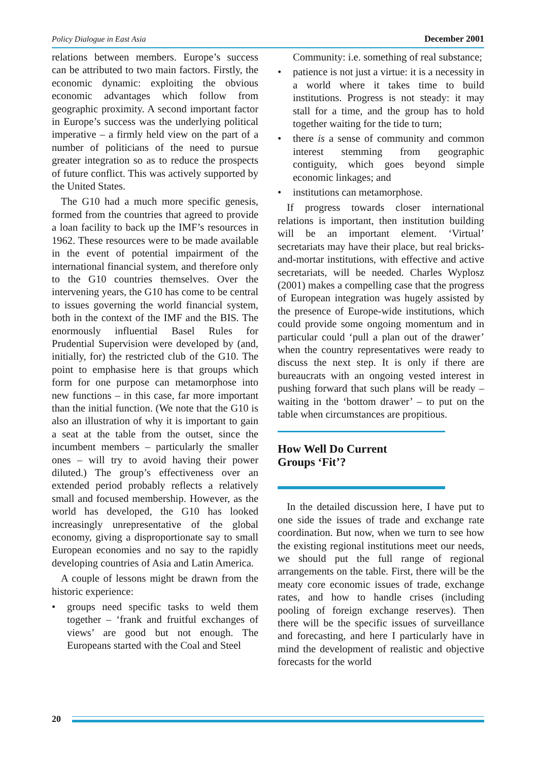Policy Dialogue in East Asia December 2001
relations between members. Europe’s success can be attributed to two main factors. Firstly, the economic dynamic: exploiting the obvious economic advantages which follow from geographic proximity. A second important factor in Europe’s success was the underlying political imperative – a firmly held view on the part of a number of politicians of the need to pursue greater integration so as to reduce the prospects of future conflict. This was actively supported by the United States.
The G10 had a much more specific genesis, formed from the countries that agreed to provide a loan facility to back up the IMF’s resources in 1962. These resources were to be made available in the event of potential impairment of the international financial system, and therefore only to the G10 countries themselves. Over the intervening years, the G10 has come to be central to issues governing the world financial system, both in the context of the IMF and the BIS. The enormously influential Basel Rules for Prudential Supervision were developed by (and, initially, for) the restricted club of the G10. The point to emphasise here is that groups which form for one purpose can metamorphose into new functions – in this case, far more important than the initial function. (We note that the G10 is also an illustration of why it is important to gain a seat at the table from the outset, since the incumbent members – particularly the smaller ones – will try to avoid having their power diluted.) The group’s effectiveness over an extended period probably reflects a relatively small and focused membership. However, as the world has developed, the G10 has looked increasingly unrepresentative of the global economy, giving a disproportionate say to small European economies and no say to the rapidly developing countries of Asia and Latin America.
A couple of lessons might be drawn from the historic experience:
• groups need specific tasks to weld them together – ‘frank and fruitful exchanges of views’ are good but not enough. The Europeans started with the Coal and Steel
Community: i.e. something of real substance;
• patience is not just a virtue: it is a necessity in a world where it takes time to build institutions. Progress is not steady: it may stall for a time, and the group has to hold together waiting for the tide to turn;
• there is a sense of community and common interest stemming from geographic contiguity, which goes beyond simple economic linkages; and
• institutions can metamorphose.
If progress towards closer international relations is important, then institution building will be an important element. ‘Virtual’ secretariats may have their place, but real bricks-and-mortar institutions, with effective and active secretariats, will be needed. Charles Wyplosz (2001) makes a compelling case that the progress of European integration was hugely assisted by the presence of Europe-wide institutions, which could provide some ongoing momentum and in particular could ‘pull a plan out of the drawer’ when the country representatives were ready to discuss the next step. It is only if there are bureaucrats with an ongoing vested interest in pushing forward that such plans will be ready – waiting in the ‘bottom drawer’ – to put on the table when circumstances are propitious.
How Well Do Current
Groups ‘Fit’?
In the detailed discussion here, I have put to one side the issues of trade and exchange rate coordination. But now, when we turn to see how the existing regional institutions meet our needs, we should put the full range of regional arrangements on the table. First, there will be the meaty core economic issues of trade, exchange rates, and how to handle crises (including pooling of foreign exchange reserves). Then there will be the specific issues of surveillance and forecasting, and here I particularly have in mind the development of realistic and objective forecasts for the world
20